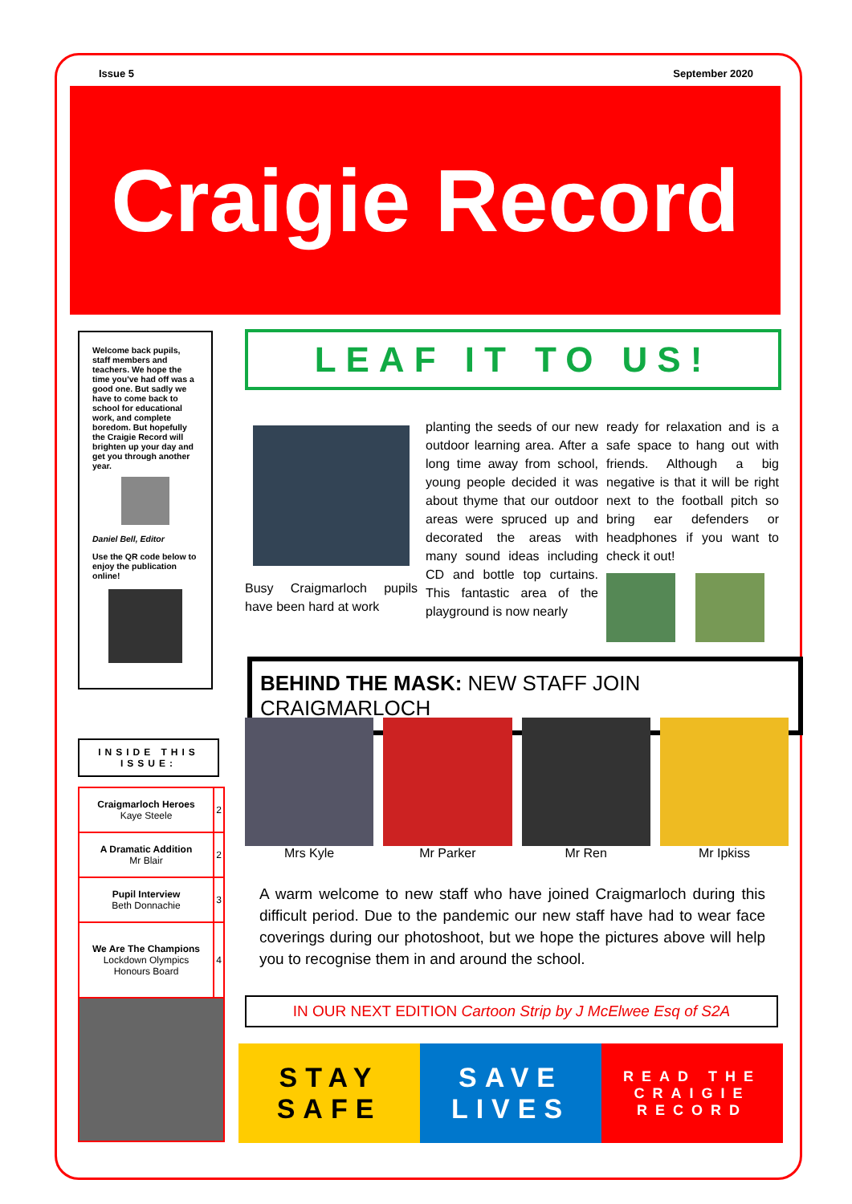Issue 5 September 2020
Craigie Record
Welcome back pupils, staff members and teachers. We hope the time you've had off was a good one. But sadly we have to come back to school for educational work, and complete boredom. But hopefully the Craigie Record will brighten up your day and get you through another year.
Daniel Bell, Editor
Use the QR code below to enjoy the publication online!
INSIDE THIS ISSUE:
| Craigmarloch Heroes Kaye Steele | 2 |
| A Dramatic Addition Mr Blair | 2 |
| Pupil Interview Beth Donnachie | 3 |
| We Are The Champions Lockdown Olympics Honours Board | 4 |
LEAF IT TO US!
Busy Craigmarloch pupils have been hard at work
planting the seeds of our new outdoor learning area. After a long time away from school, young people decided it was about thyme that our outdoor areas were spruced up and decorated the areas with many sound ideas including CD and bottle top curtains. This fantastic area of the playground is now nearly
ready for relaxation and is a safe space to hang out with friends. Although a big negative is that it will be right next to the football pitch so bring ear defenders or headphones if you want to check it out!
BEHIND THE MASK: NEW STAFF JOIN CRAIGMARLOCH
Mrs Kyle Mr Parker Mr Ren Mr Ipkiss
A warm welcome to new staff who have joined Craigmarloch during this difficult period. Due to the pandemic our new staff have had to wear face coverings during our photoshoot, but we hope the pictures above will help you to recognise them in and around the school.
IN OUR NEXT EDITION Cartoon Strip by J McElwee Esq of S2A
STAY
SAFE
SAVE
LIVES
READ THE
CRAIGIE
RECORD